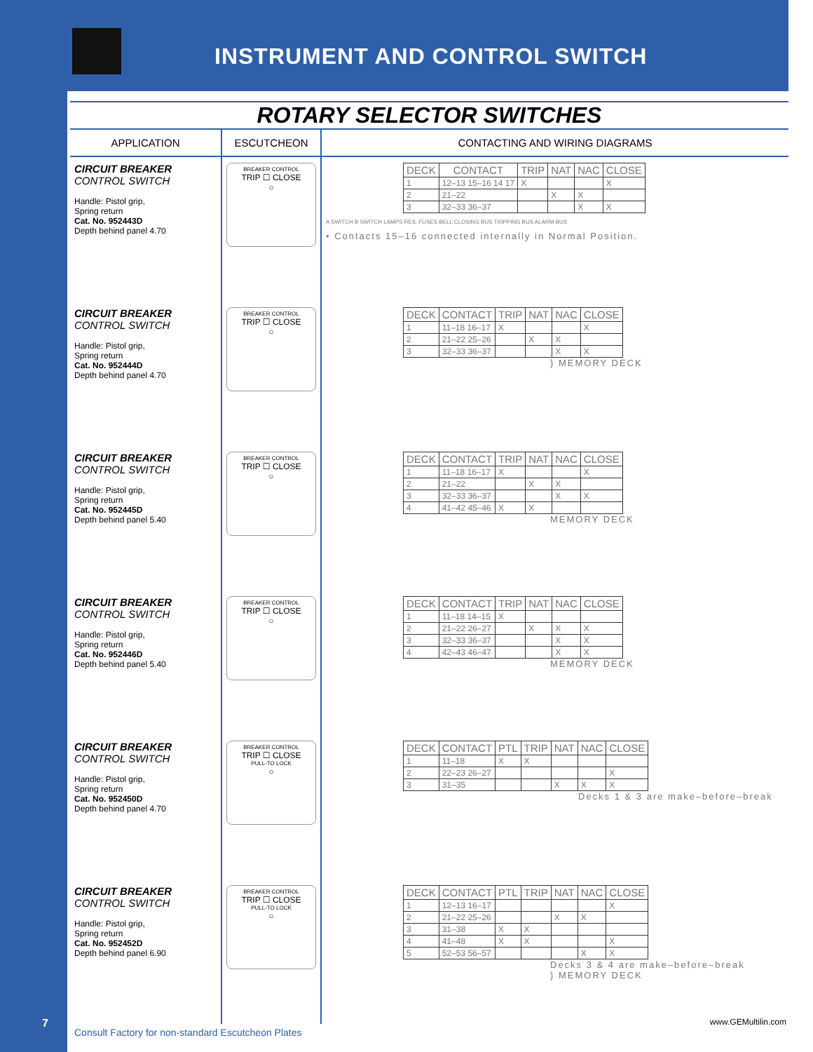INSTRUMENT AND CONTROL SWITCH
ROTARY SELECTOR SWITCHES
| APPLICATION | ESCUTCHEON | CONTACTING AND WIRING DIAGRAMS |
| --- | --- | --- |
| CIRCUIT BREAKER CONTROL SWITCH Handle: Pistol grip, Spring return Cat. No. 952443D Depth behind panel 4.70 | BREAKER CONTROL TRIP ☐ CLOSE ○ | / DECK / CONTACT / TRIP / NAT / NAC / CLOSE / / --- / --- / --- / --- / --- / --- / / 1 / 12–13 15–16 14 17 / X / / / X / / 2 / 21–22 / / X / X / / / 3 / 32–33 36–37 / / / X / X / A SWITCH B SWITCH LAMPS RES. FUSES BELL CLOSING BUS TRIPPING BUS ALARM BUS • Contacts 15–16 connected internally in Normal Position. |
| CIRCUIT BREAKER CONTROL SWITCH Handle: Pistol grip, Spring return Cat. No. 952444D Depth behind panel 4.70 | BREAKER CONTROL TRIP ☐ CLOSE ○ | / DECK / CONTACT / TRIP / NAT / NAC / CLOSE / / --- / --- / --- / --- / --- / --- / / 1 / 11–18 16–17 / X / / / X / / 2 / 21–22 25–26 / / X / X / / / 3 / 32–33 36–37 / / / X / X / } MEMORY DECK |
| CIRCUIT BREAKER CONTROL SWITCH Handle: Pistol grip, Spring return Cat. No. 952445D Depth behind panel 5.40 | BREAKER CONTROL TRIP ☐ CLOSE ○ | / DECK / CONTACT / TRIP / NAT / NAC / CLOSE / / --- / --- / --- / --- / --- / --- / / 1 / 11–18 16–17 / X / / / X / / 2 / 21–22 / / X / X / / / 3 / 32–33 36–37 / / / X / X / / 4 / 41–42 45–46 / X / X / / / MEMORY DECK |
| CIRCUIT BREAKER CONTROL SWITCH Handle: Pistol grip, Spring return Cat. No. 952446D Depth behind panel 5.40 | BREAKER CONTROL TRIP ☐ CLOSE ○ | / DECK / CONTACT / TRIP / NAT / NAC / CLOSE / / --- / --- / --- / --- / --- / --- / / 1 / 11–18 14–15 / X / / / / / 2 / 21–22 26–27 / / X / X / X / / 3 / 32–33 36–37 / / / X / X / / 4 / 42–43 46–47 / / / X / X / MEMORY DECK |
| CIRCUIT BREAKER CONTROL SWITCH Handle: Pistol grip, Spring return Cat. No. 952450D Depth behind panel 4.70 | BREAKER CONTROL TRIP ☐ CLOSE PULL-TO LOCK ○ | / DECK / CONTACT / PTL / TRIP / NAT / NAC / CLOSE / / --- / --- / --- / --- / --- / --- / --- / / 1 / 11–18 / X / X / / / / / 2 / 22–23 26–27 / / / / / X / / 3 / 31–35 / / / X / X / X / Decks 1 & 3 are make–before–break |
| CIRCUIT BREAKER CONTROL SWITCH Handle: Pistol grip, Spring return Cat. No. 952452D Depth behind panel 6.90 | BREAKER CONTROL TRIP ☐ CLOSE PULL-TO LOCK ○ | / DECK / CONTACT / PTL / TRIP / NAT / NAC / CLOSE / / --- / --- / --- / --- / --- / --- / --- / / 1 / 12–13 16–17 / / / / / X / / 2 / 21–22 25–26 / / / X / X / / / 3 / 31–38 / X / X / / / / / 4 / 41–48 / X / X / / / X / / 5 / 52–53 56–57 / / / / X / X / Decks 3 & 4 are make–before–break } MEMORY DECK |
Consult Factory for non-standard Escutcheon Plates
7 www.GEMultilin.com